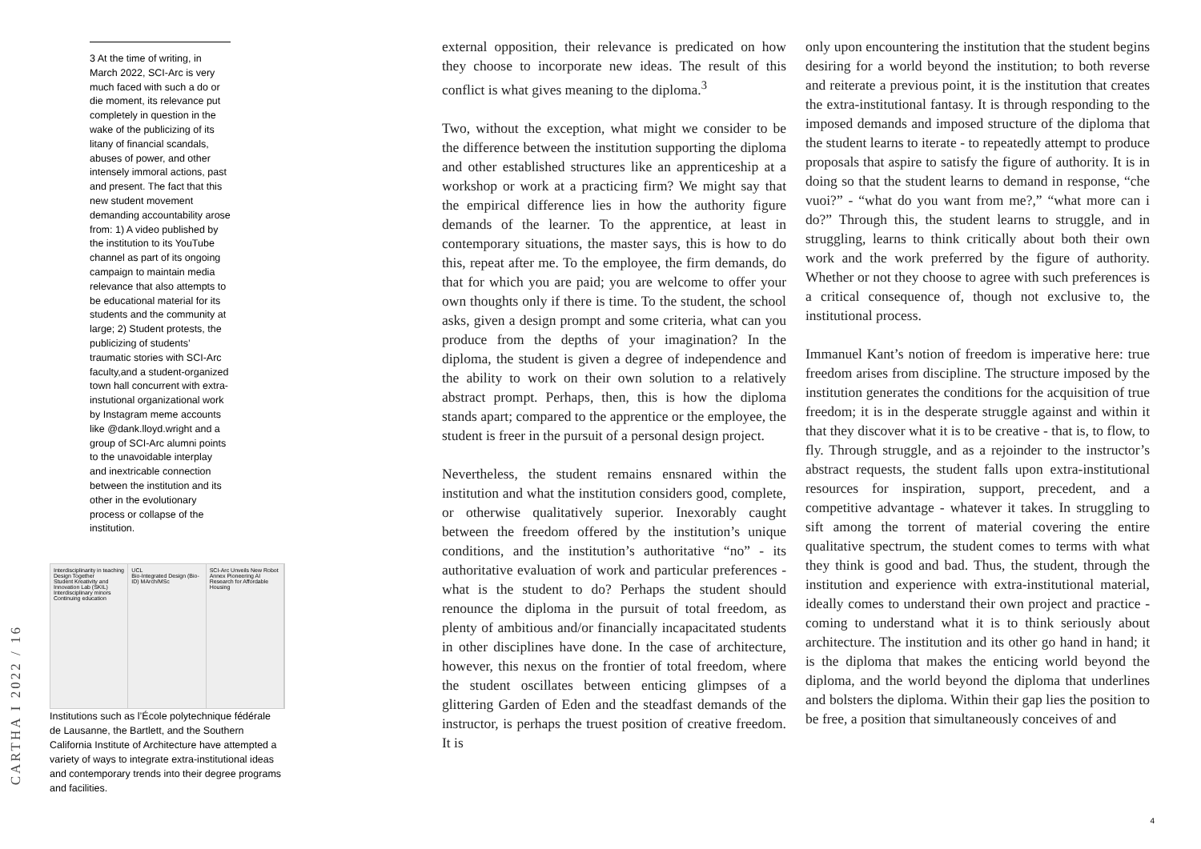CARTHA I 2022 / 16
3 At the time of writing, in March 2022, SCI-Arc is very much faced with such a do or die moment, its relevance put completely in question in the wake of the publicizing of its litany of financial scandals, abuses of power, and other intensely immoral actions, past and present. The fact that this new student movement demanding accountability arose from: 1) A video published by the institution to its YouTube channel as part of its ongoing campaign to maintain media relevance that also attempts to be educational material for its students and the community at large; 2) Student protests, the publicizing of students’ traumatic stories with SCI-Arc faculty,and a student-organized town hall concurrent with extra-instutional organizational work by Instagram meme accounts like @dank.lloyd.wright and a group of SCI-Arc alumni points to the unavoidable interplay and inextricable connection between the institution and its other in the evolutionary process or collapse of the institution.
Interdisciplinarity in teaching
Design Together
Student Kreativity and Innovation Lab (SKIL)
Interdisciplinary minors
Continuing education
UCL
Bio-Integrated Design (Bio-ID) MArch/MSc
SCI-Arc Unveils New Robot Annex Pioneering AI Research for Affordable Housing
Institutions such as l’École polytechnique fédérale de Lausanne, the Bartlett, and the Southern California Institute of Architecture have attempted a variety of ways to integrate extra-institutional ideas and contemporary trends into their degree programs and facilities.
external opposition, their relevance is predicated on how they choose to incorporate new ideas. The result of this conflict is what gives meaning to the diploma.<sup>3</sup>
Two, without the exception, what might we consider to be the difference between the institution supporting the diploma and other established structures like an apprenticeship at a workshop or work at a practicing firm? We might say that the empirical difference lies in how the authority figure demands of the learner. To the apprentice, at least in contemporary situations, the master says, this is how to do this, repeat after me. To the employee, the firm demands, do that for which you are paid; you are welcome to offer your own thoughts only if there is time. To the student, the school asks, given a design prompt and some criteria, what can you produce from the depths of your imagination? In the diploma, the student is given a degree of independence and the ability to work on their own solution to a relatively abstract prompt. Perhaps, then, this is how the diploma stands apart; compared to the apprentice or the employee, the student is freer in the pursuit of a personal design project.
Nevertheless, the student remains ensnared within the institution and what the institution considers good, complete, or otherwise qualitatively superior. Inexorably caught between the freedom offered by the institution’s unique conditions, and the institution’s authoritative “no” - its authoritative evaluation of work and particular preferences - what is the student to do? Perhaps the student should renounce the diploma in the pursuit of total freedom, as plenty of ambitious and/or financially incapacitated students in other disciplines have done. In the case of architecture, however, this nexus on the frontier of total freedom, where the student oscillates between enticing glimpses of a glittering Garden of Eden and the steadfast demands of the instructor, is perhaps the truest position of creative freedom. It is
only upon encountering the institution that the student begins desiring for a world beyond the institution; to both reverse and reiterate a previous point, it is the institution that creates the extra-institutional fantasy. It is through responding to the imposed demands and imposed structure of the diploma that the student learns to iterate - to repeatedly attempt to produce proposals that aspire to satisfy the figure of authority. It is in doing so that the student learns to demand in response, “che vuoi?” - “what do you want from me?,” “what more can i do?” Through this, the student learns to struggle, and in struggling, learns to think critically about both their own work and the work preferred by the figure of authority. Whether or not they choose to agree with such preferences is a critical consequence of, though not exclusive to, the institutional process.
Immanuel Kant’s notion of freedom is imperative here: true freedom arises from discipline. The structure imposed by the institution generates the conditions for the acquisition of true freedom; it is in the desperate struggle against and within it that they discover what it is to be creative - that is, to flow, to fly. Through struggle, and as a rejoinder to the instructor’s abstract requests, the student falls upon extra-institutional resources for inspiration, support, precedent, and a competitive advantage - whatever it takes. In struggling to sift among the torrent of material covering the entire qualitative spectrum, the student comes to terms with what they think is good and bad. Thus, the student, through the institution and experience with extra-institutional material, ideally comes to understand their own project and practice - coming to understand what it is to think seriously about architecture. The institution and its other go hand in hand; it is the diploma that makes the enticing world beyond the diploma, and the world beyond the diploma that underlines and bolsters the diploma. Within their gap lies the position to be free, a position that simultaneously conceives of and
4